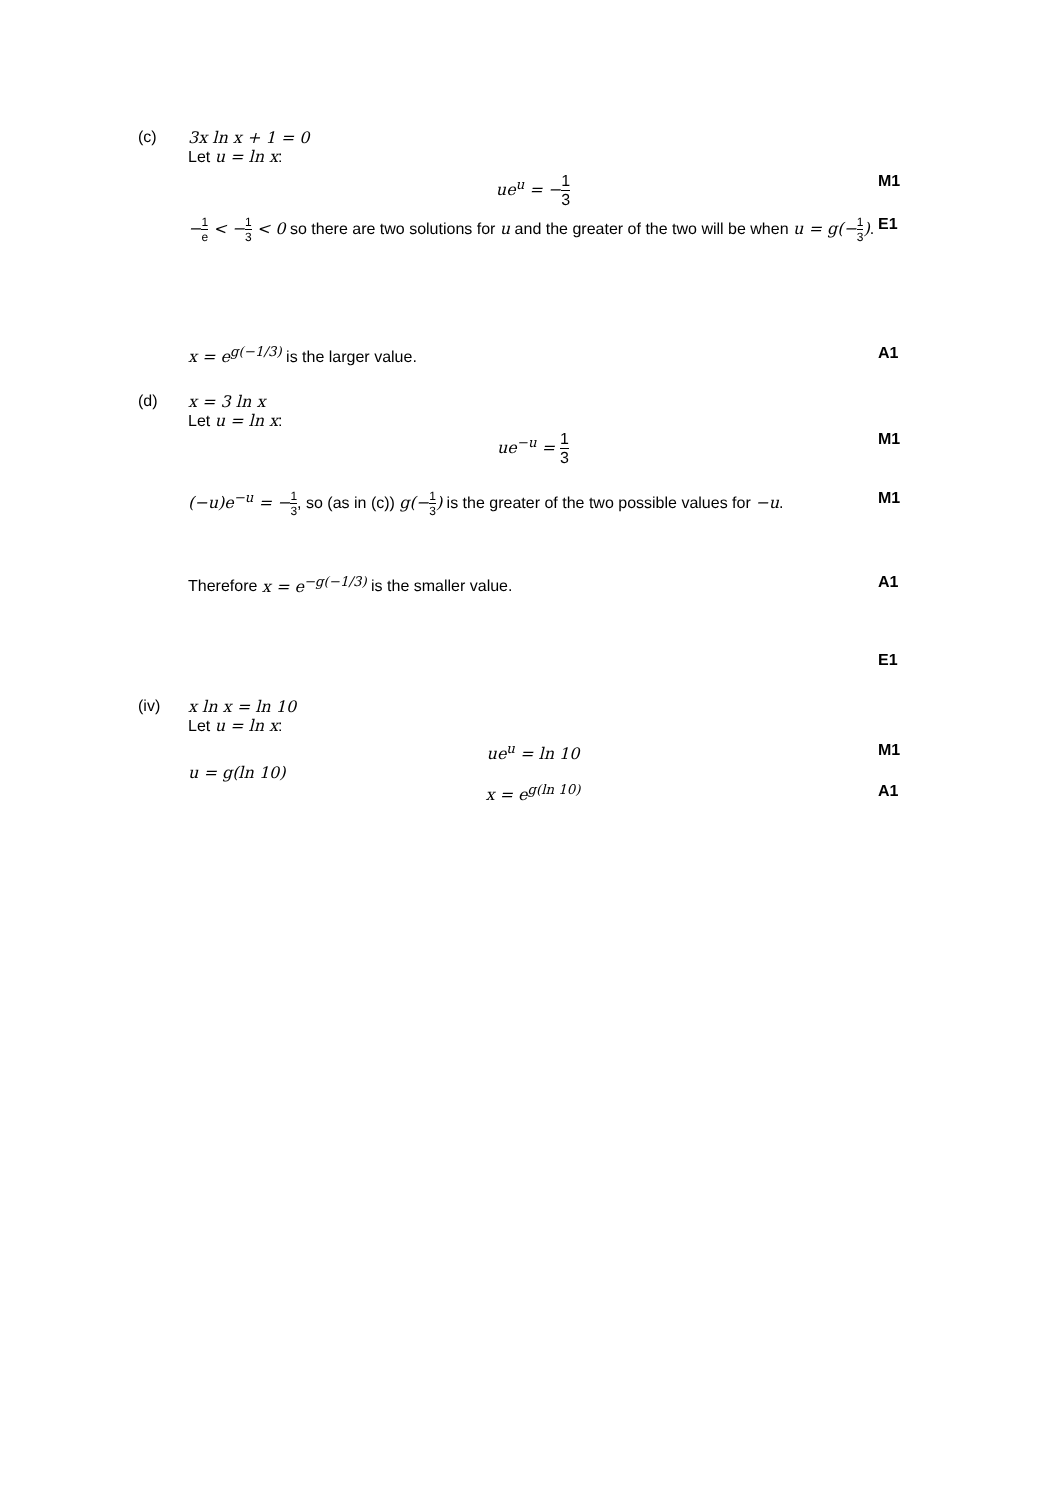(c) 3x ln x + 1 = 0
Let u = ln x:
ue<sup>u</sup> = −1 3 M1
−1 e < −1 3 < 0 so there are two solutions for u and the greater of the two will be when u = g(−1 3).
E1
x = e<sup>g(−1/3)</sup> is the larger value.
A1
(d) x = 3 ln x
Let u = ln x:
ue<sup>−u</sup> = 1 3 M1
(−u)e<sup>−u</sup> = −1 3, so (as in (c)) g(−1 3) is the greater of the two possible values for −u.
M1
Therefore x = e<sup>−g(−1/3)</sup> is the smaller value.
A1
E1
(iv) x ln x = ln 10
Let u = ln x:
ue<sup>u</sup> = ln 10 M1
u = g(ln 10)
x = e<sup>g(ln 10)</sup> A1